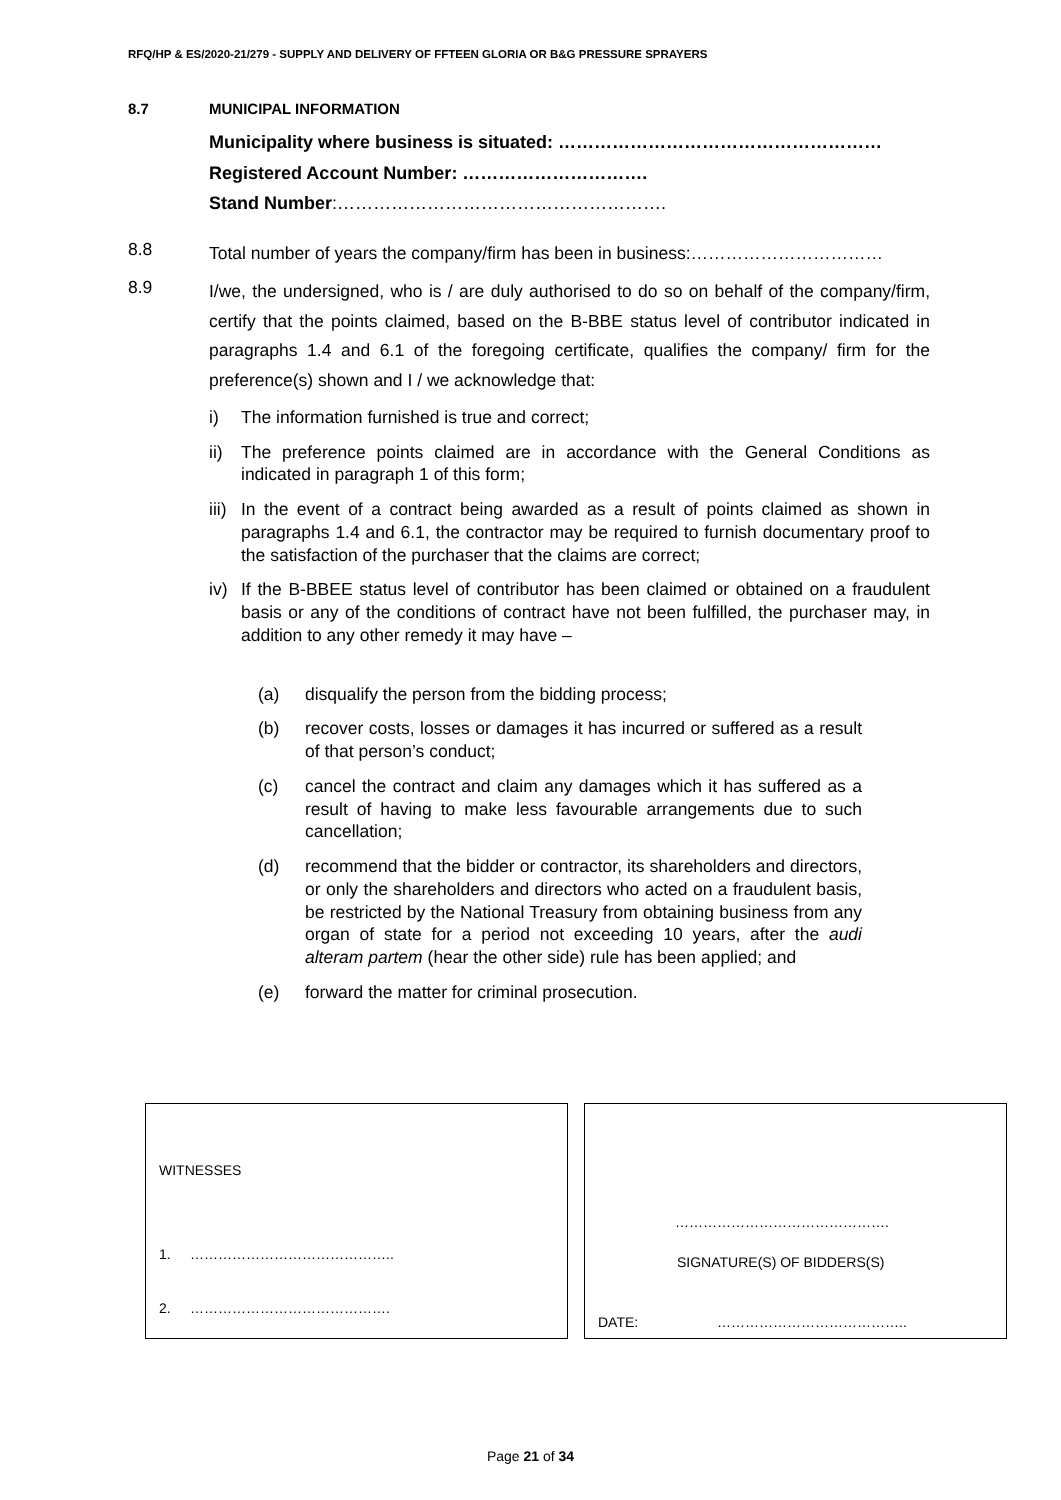RFQ/HP & ES/2020-21/279 - SUPPLY AND DELIVERY OF FFTEEN GLORIA OR B&G PRESSURE SPRAYERS
8.7 MUNICIPAL INFORMATION
Municipality where business is situated: ………………………………………………
Registered Account Number: ………………………….
Stand Number:……………………………………………….
8.8
Total number of years the company/firm has been in business:……………………………
8.9
I/we, the undersigned, who is / are duly authorised to do so on behalf of the company/firm, certify that the points claimed, based on the B-BBE status level of contributor indicated in paragraphs 1.4 and 6.1 of the foregoing certificate, qualifies the company/ firm for the preference(s) shown and I / we acknowledge that:
i) The information furnished is true and correct;
ii) The preference points claimed are in accordance with the General Conditions as indicated in paragraph 1 of this form;
iii) In the event of a contract being awarded as a result of points claimed as shown in paragraphs 1.4 and 6.1, the contractor may be required to furnish documentary proof to the satisfaction of the purchaser that the claims are correct;
iv) If the B-BBEE status level of contributor has been claimed or obtained on a fraudulent basis or any of the conditions of contract have not been fulfilled, the purchaser may, in addition to any other remedy it may have –
(a) disqualify the person from the bidding process;
(b) recover costs, losses or damages it has incurred or suffered as a result of that person’s conduct;
(c) cancel the contract and claim any damages which it has suffered as a result of having to make less favourable arrangements due to such cancellation;
(d) recommend that the bidder or contractor, its shareholders and directors, or only the shareholders and directors who acted on a fraudulent basis, be restricted by the National Treasury from obtaining business from any organ of state for a period not exceeding 10 years, after the audi alteram partem (hear the other side) rule has been applied; and
(e) forward the matter for criminal prosecution.
WITNESSES
1. ……………………………………..
2. …………………………………….
……………………………………….
SIGNATURE(S) OF BIDDERS(S)
DATE: …………………………………..
Page 21 of 34